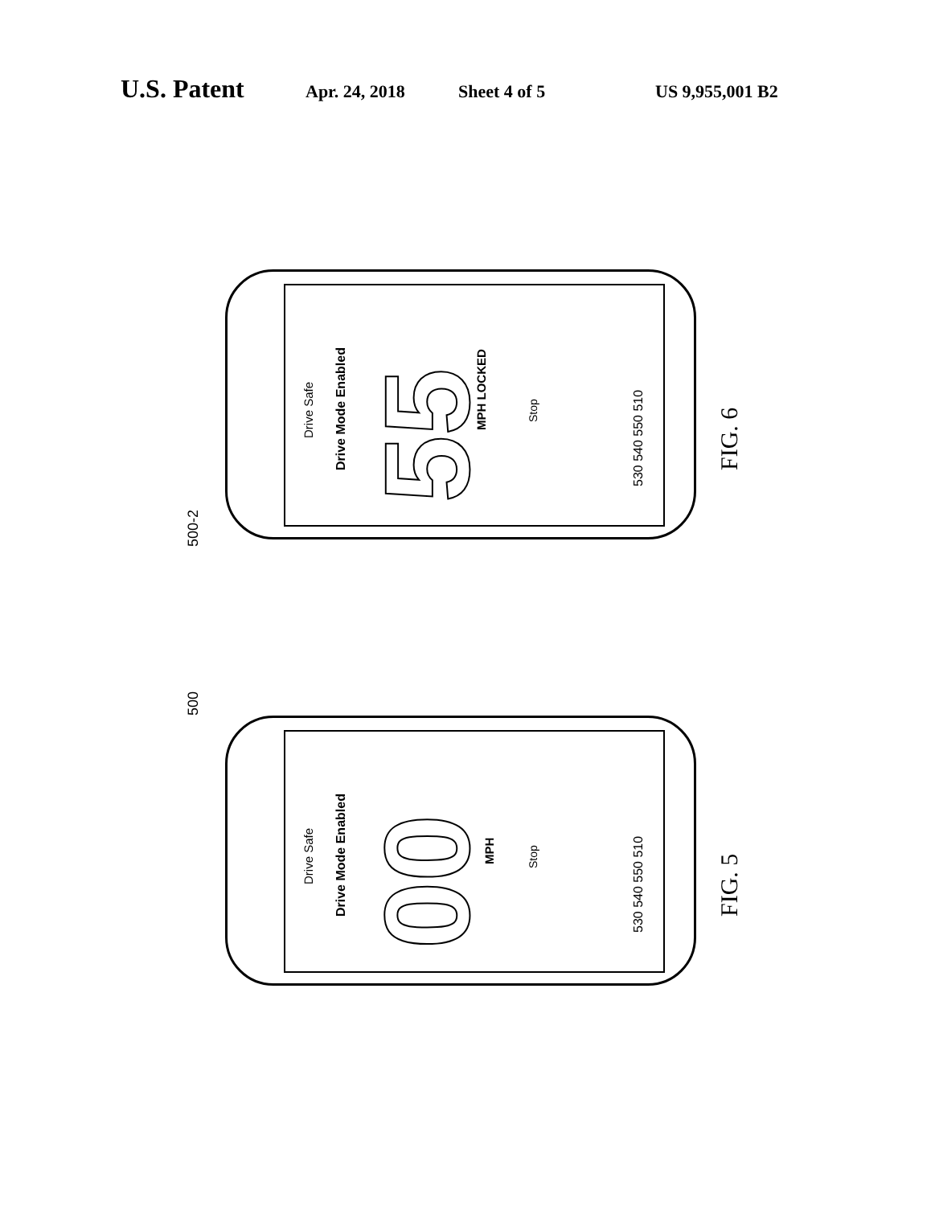U.S. Patent Apr. 24, 2018 Sheet 4 of 5 US 9,955,001 B2
Drive Safe
Drive Mode Enabled
55
MPH LOCKED
Stop
530 540 550 510
FIG. 6
500-2
Drive Safe
Drive Mode Enabled
00
MPH Stop
530 540 550 510
FIG. 5
500